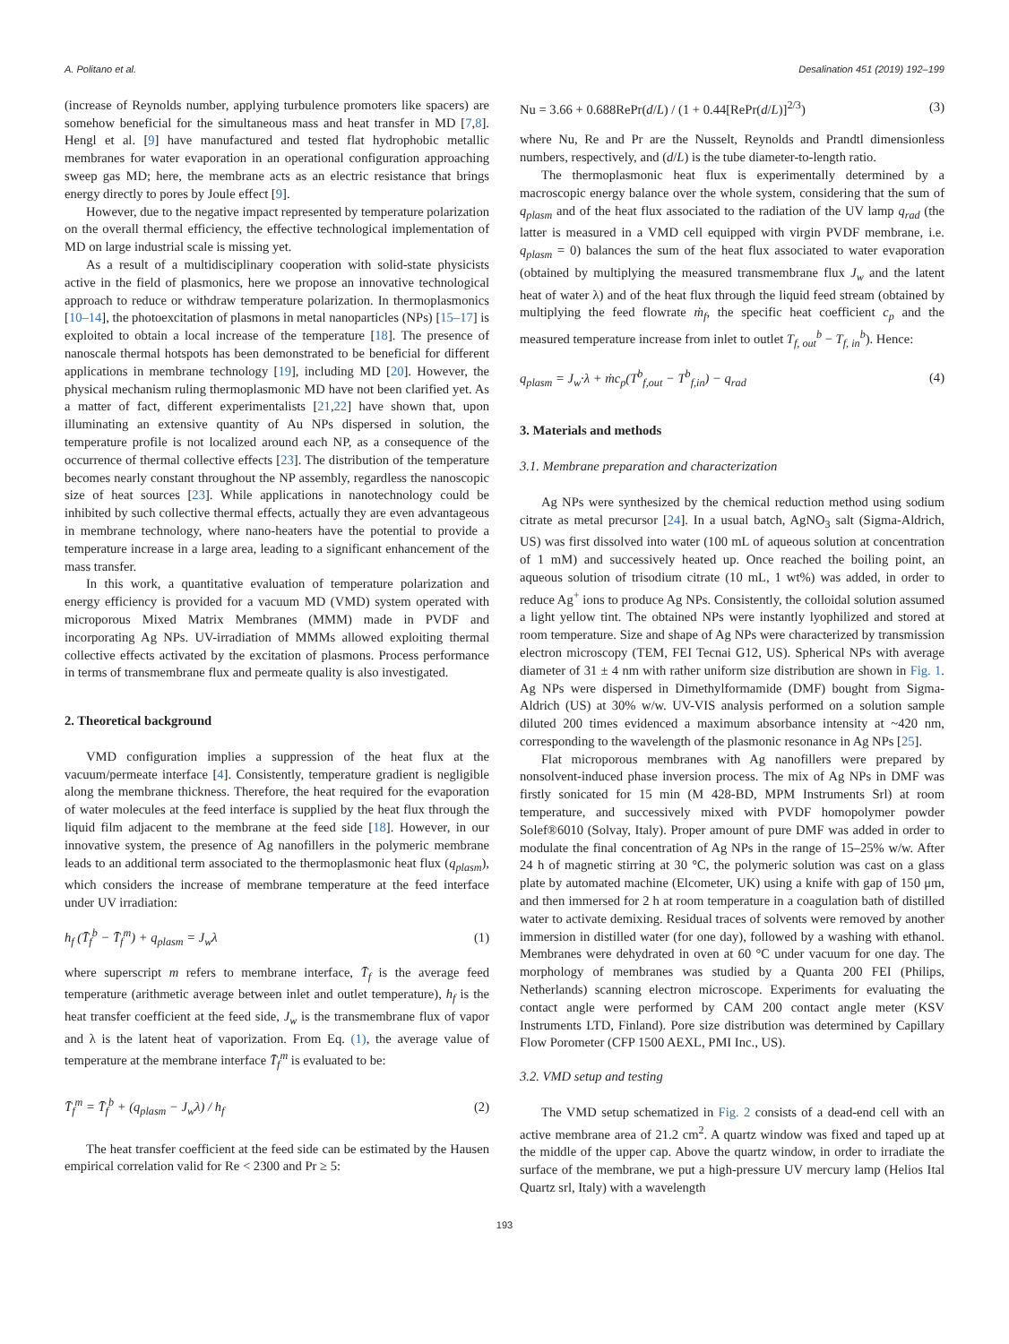A. Politano et al. Desalination 451 (2019) 192–199
(increase of Reynolds number, applying turbulence promoters like spacers) are somehow beneficial for the simultaneous mass and heat transfer in MD [7,8]. Hengl et al. [9] have manufactured and tested flat hydrophobic metallic membranes for water evaporation in an operational configuration approaching sweep gas MD; here, the membrane acts as an electric resistance that brings energy directly to pores by Joule effect [9].
However, due to the negative impact represented by temperature polarization on the overall thermal efficiency, the effective technological implementation of MD on large industrial scale is missing yet.
As a result of a multidisciplinary cooperation with solid-state physicists active in the field of plasmonics, here we propose an innovative technological approach to reduce or withdraw temperature polarization. In thermoplasmonics [10–14], the photoexcitation of plasmons in metal nanoparticles (NPs) [15–17] is exploited to obtain a local increase of the temperature [18]. The presence of nanoscale thermal hotspots has been demonstrated to be beneficial for different applications in membrane technology [19], including MD [20]. However, the physical mechanism ruling thermoplasmonic MD have not been clarified yet. As a matter of fact, different experimentalists [21,22] have shown that, upon illuminating an extensive quantity of Au NPs dispersed in solution, the temperature profile is not localized around each NP, as a consequence of the occurrence of thermal collective effects [23]. The distribution of the temperature becomes nearly constant throughout the NP assembly, regardless the nanoscopic size of heat sources [23]. While applications in nanotechnology could be inhibited by such collective thermal effects, actually they are even advantageous in membrane technology, where nano-heaters have the potential to provide a temperature increase in a large area, leading to a significant enhancement of the mass transfer.
In this work, a quantitative evaluation of temperature polarization and energy efficiency is provided for a vacuum MD (VMD) system operated with microporous Mixed Matrix Membranes (MMM) made in PVDF and incorporating Ag NPs. UV-irradiation of MMMs allowed exploiting thermal collective effects activated by the excitation of plasmons. Process performance in terms of transmembrane flux and permeate quality is also investigated.
2. Theoretical background
VMD configuration implies a suppression of the heat flux at the vacuum/permeate interface [4]. Consistently, temperature gradient is negligible along the membrane thickness. Therefore, the heat required for the evaporation of water molecules at the feed interface is supplied by the heat flux through the liquid film adjacent to the membrane at the feed side [18]. However, in our innovative system, the presence of Ag nanofillers in the polymeric membrane leads to an additional term associated to the thermoplasmonic heat flux (q<sub>plasm</sub>), which considers the increase of membrane temperature at the feed interface under UV irradiation:
h<sub>f</sub> (T̄<sub>f</sub><sup>b</sup> − T̄<sub>f</sub><sup>m</sup>) + q<sub>plasm</sub> = J<sub>w</sub>λ (1)
where superscript m refers to membrane interface, T̄<sub>f</sub> is the average feed temperature (arithmetic average between inlet and outlet temperature), h<sub>f</sub> is the heat transfer coefficient at the feed side, J<sub>w</sub> is the transmembrane flux of vapor and λ is the latent heat of vaporization. From Eq. (1), the average value of temperature at the membrane interface T̄<sub>f</sub><sup>m</sup> is evaluated to be:
T̄<sub>f</sub><sup>m</sup> = T̄<sub>f</sub><sup>b</sup> + (q<sub>plasm</sub> − J<sub>w</sub>λ) / h<sub>f</sub> (2)
The heat transfer coefficient at the feed side can be estimated by the Hausen empirical correlation valid for Re < 2300 and Pr ≥ 5:
Nu = 3.66 + 0.688RePr(d/L) / (1 + 0.44[RePr(d/L)]<sup>2/3</sup>) (3)
where Nu, Re and Pr are the Nusselt, Reynolds and Prandtl dimensionless numbers, respectively, and (d/L) is the tube diameter-to-length ratio.
The thermoplasmonic heat flux is experimentally determined by a macroscopic energy balance over the whole system, considering that the sum of q<sub>plasm</sub> and of the heat flux associated to the radiation of the UV lamp q<sub>rad</sub> (the latter is measured in a VMD cell equipped with virgin PVDF membrane, i.e. q<sub>plasm</sub> = 0) balances the sum of the heat flux associated to water evaporation (obtained by multiplying the measured transmembrane flux J<sub>w</sub> and the latent heat of water λ) and of the heat flux through the liquid feed stream (obtained by multiplying the feed flowrate ṁ<sub>f</sub>, the specific heat coefficient c<sub>p</sub> and the measured temperature increase from inlet to outlet T<sub>f, out</sub><sup>b</sup> − T<sub>f, in</sub><sup>b</sup>). Hence:
q<sub>plasm</sub> = J<sub>w</sub>·λ + ṁc<sub>p</sub>(T<sup>b</sup><sub>f,out</sub> − T<sup>b</sup><sub>f,in</sub>) − q<sub>rad</sub> (4)
3. Materials and methods
3.1. Membrane preparation and characterization
Ag NPs were synthesized by the chemical reduction method using sodium citrate as metal precursor [24]. In a usual batch, AgNO<sub>3</sub> salt (Sigma-Aldrich, US) was first dissolved into water (100 mL of aqueous solution at concentration of 1 mM) and successively heated up. Once reached the boiling point, an aqueous solution of trisodium citrate (10 mL, 1 wt%) was added, in order to reduce Ag<sup>+</sup> ions to produce Ag NPs. Consistently, the colloidal solution assumed a light yellow tint. The obtained NPs were instantly lyophilized and stored at room temperature. Size and shape of Ag NPs were characterized by transmission electron microscopy (TEM, FEI Tecnai G12, US). Spherical NPs with average diameter of 31 ± 4 nm with rather uniform size distribution are shown in Fig. 1. Ag NPs were dispersed in Dimethylformamide (DMF) bought from Sigma-Aldrich (US) at 30% w/w. UV-VIS analysis performed on a solution sample diluted 200 times evidenced a maximum absorbance intensity at ~420 nm, corresponding to the wavelength of the plasmonic resonance in Ag NPs [25].
Flat microporous membranes with Ag nanofillers were prepared by nonsolvent-induced phase inversion process. The mix of Ag NPs in DMF was firstly sonicated for 15 min (M 428-BD, MPM Instruments Srl) at room temperature, and successively mixed with PVDF homopolymer powder Solef®6010 (Solvay, Italy). Proper amount of pure DMF was added in order to modulate the final concentration of Ag NPs in the range of 15–25% w/w. After 24 h of magnetic stirring at 30 °C, the polymeric solution was cast on a glass plate by automated machine (Elcometer, UK) using a knife with gap of 150 μm, and then immersed for 2 h at room temperature in a coagulation bath of distilled water to activate demixing. Residual traces of solvents were removed by another immersion in distilled water (for one day), followed by a washing with ethanol. Membranes were dehydrated in oven at 60 °C under vacuum for one day. The morphology of membranes was studied by a Quanta 200 FEI (Philips, Netherlands) scanning electron microscope. Experiments for evaluating the contact angle were performed by CAM 200 contact angle meter (KSV Instruments LTD, Finland). Pore size distribution was determined by Capillary Flow Porometer (CFP 1500 AEXL, PMI Inc., US).
3.2. VMD setup and testing
The VMD setup schematized in Fig. 2 consists of a dead-end cell with an active membrane area of 21.2 cm<sup>2</sup>. A quartz window was fixed and taped up at the middle of the upper cap. Above the quartz window, in order to irradiate the surface of the membrane, we put a high-pressure UV mercury lamp (Helios Ital Quartz srl, Italy) with a wavelength
193